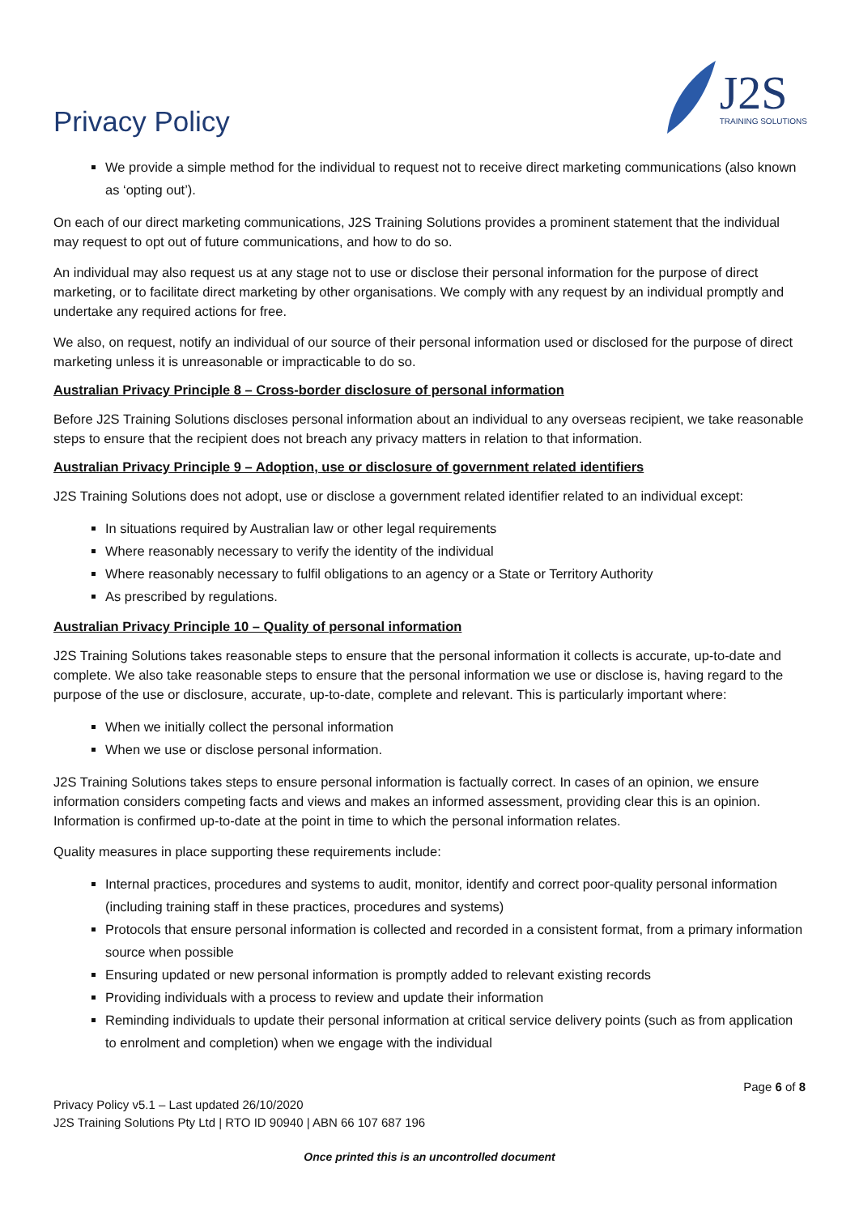Privacy Policy
J2S
TRAINING SOLUTIONS
We provide a simple method for the individual to request not to receive direct marketing communications (also known as ‘opting out’).
On each of our direct marketing communications, J2S Training Solutions provides a prominent statement that the individual may request to opt out of future communications, and how to do so.
An individual may also request us at any stage not to use or disclose their personal information for the purpose of direct marketing, or to facilitate direct marketing by other organisations. We comply with any request by an individual promptly and undertake any required actions for free.
We also, on request, notify an individual of our source of their personal information used or disclosed for the purpose of direct marketing unless it is unreasonable or impracticable to do so.
Australian Privacy Principle 8 – Cross-border disclosure of personal information
Before J2S Training Solutions discloses personal information about an individual to any overseas recipient, we take reasonable steps to ensure that the recipient does not breach any privacy matters in relation to that information.
Australian Privacy Principle 9 – Adoption, use or disclosure of government related identifiers
J2S Training Solutions does not adopt, use or disclose a government related identifier related to an individual except:
In situations required by Australian law or other legal requirements
Where reasonably necessary to verify the identity of the individual
Where reasonably necessary to fulfil obligations to an agency or a State or Territory Authority
As prescribed by regulations.
Australian Privacy Principle 10 – Quality of personal information
J2S Training Solutions takes reasonable steps to ensure that the personal information it collects is accurate, up-to-date and complete. We also take reasonable steps to ensure that the personal information we use or disclose is, having regard to the purpose of the use or disclosure, accurate, up-to-date, complete and relevant. This is particularly important where:
When we initially collect the personal information
When we use or disclose personal information.
J2S Training Solutions takes steps to ensure personal information is factually correct. In cases of an opinion, we ensure information considers competing facts and views and makes an informed assessment, providing clear this is an opinion. Information is confirmed up-to-date at the point in time to which the personal information relates.
Quality measures in place supporting these requirements include:
Internal practices, procedures and systems to audit, monitor, identify and correct poor-quality personal information (including training staff in these practices, procedures and systems)
Protocols that ensure personal information is collected and recorded in a consistent format, from a primary information source when possible
Ensuring updated or new personal information is promptly added to relevant existing records
Providing individuals with a process to review and update their information
Reminding individuals to update their personal information at critical service delivery points (such as from application to enrolment and completion) when we engage with the individual
Page 6 of 8
Privacy Policy v5.1 – Last updated 26/10/2020
J2S Training Solutions Pty Ltd | RTO ID 90940 | ABN 66 107 687 196
Once printed this is an uncontrolled document